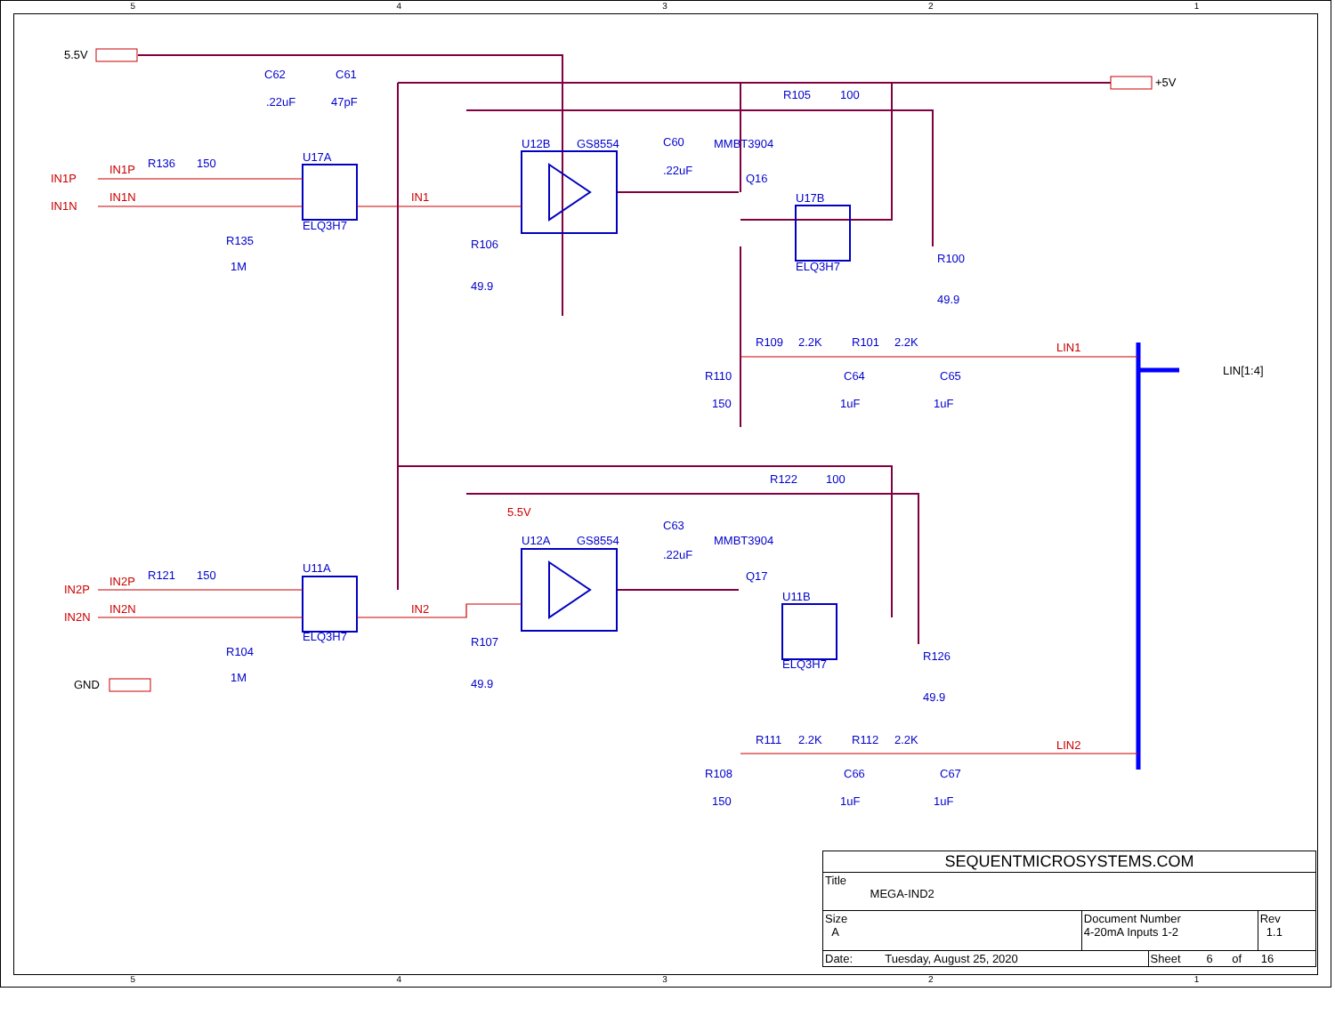54321
C62
C61
.22uF
47pF
R136
150
U17A
ELQ3H7
U12B
GS8554
C60
.22uF
MMBT3904
Q16
R105
100
U17B
ELQ3H7
R135
1M
R106
49.9
R100
49.9
R109
2.2K
R101
2.2K
R110
150
C64
1uF
C65
1uF
R122
100
U12A
GS8554
C63
.22uF
MMBT3904
Q17
R121
150
U11A
ELQ3H7
U11B
ELQ3H7
R104
1M
R107
49.9
R126
49.9
R111
2.2K
R112
2.2K
R108
150
C66
1uF
C67
1uF
IN1P
IN1P
IN1N
IN1N
IN1
LIN1
5.5V
IN2P
IN2P
IN2N
IN2N
IN2
LIN2
5.5V
+5V
LIN[1:4]
GND
| SEQUENTMICROSYSTEMS.COM | | | |
| Title MEGA-IND2 | | | |
| Size A | Document Number 4-20mA Inputs 1-2 | | Rev 1.1 |
| Date: Tuesday, August 25, 2020 | | Sheet 6 of 16 | |
54321